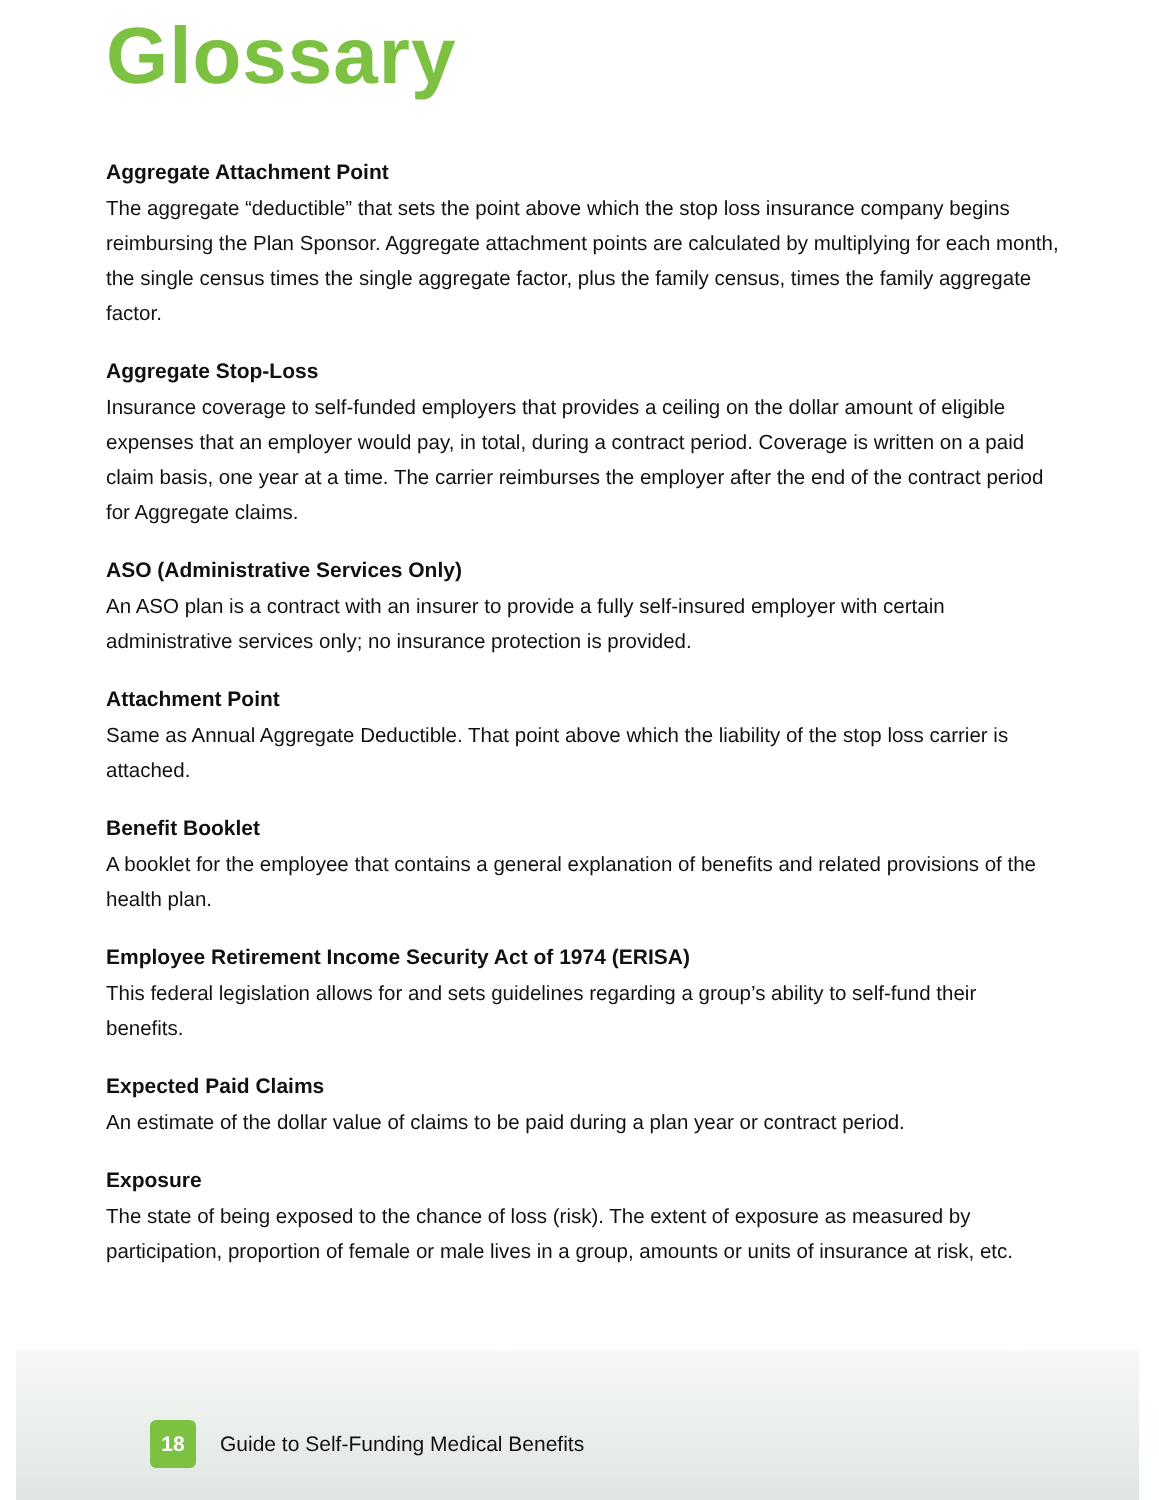Glossary
Aggregate Attachment Point
The aggregate “deductible” that sets the point above which the stop loss insurance company begins reimbursing the Plan Sponsor. Aggregate attachment points are calculated by multiplying for each month, the single census times the single aggregate factor, plus the family census, times the family aggregate factor.
Aggregate Stop-Loss
Insurance coverage to self-funded employers that provides a ceiling on the dollar amount of eligible expenses that an employer would pay, in total, during a contract period. Coverage is written on a paid claim basis, one year at a time. The carrier reimburses the employer after the end of the contract period for Aggregate claims.
ASO (Administrative Services Only)
An ASO plan is a contract with an insurer to provide a fully self-insured employer with certain administrative services only; no insurance protection is provided.
Attachment Point
Same as Annual Aggregate Deductible. That point above which the liability of the stop loss carrier is attached.
Benefit Booklet
A booklet for the employee that contains a general explanation of benefits and related provisions of the health plan.
Employee Retirement Income Security Act of 1974 (ERISA)
This federal legislation allows for and sets guidelines regarding a group’s ability to self-fund their benefits.
Expected Paid Claims
An estimate of the dollar value of claims to be paid during a plan year or contract period.
Exposure
The state of being exposed to the chance of loss (risk). The extent of exposure as measured by participation, proportion of female or male lives in a group, amounts or units of insurance at risk, etc.
18
Guide to Self-Funding Medical Benefits